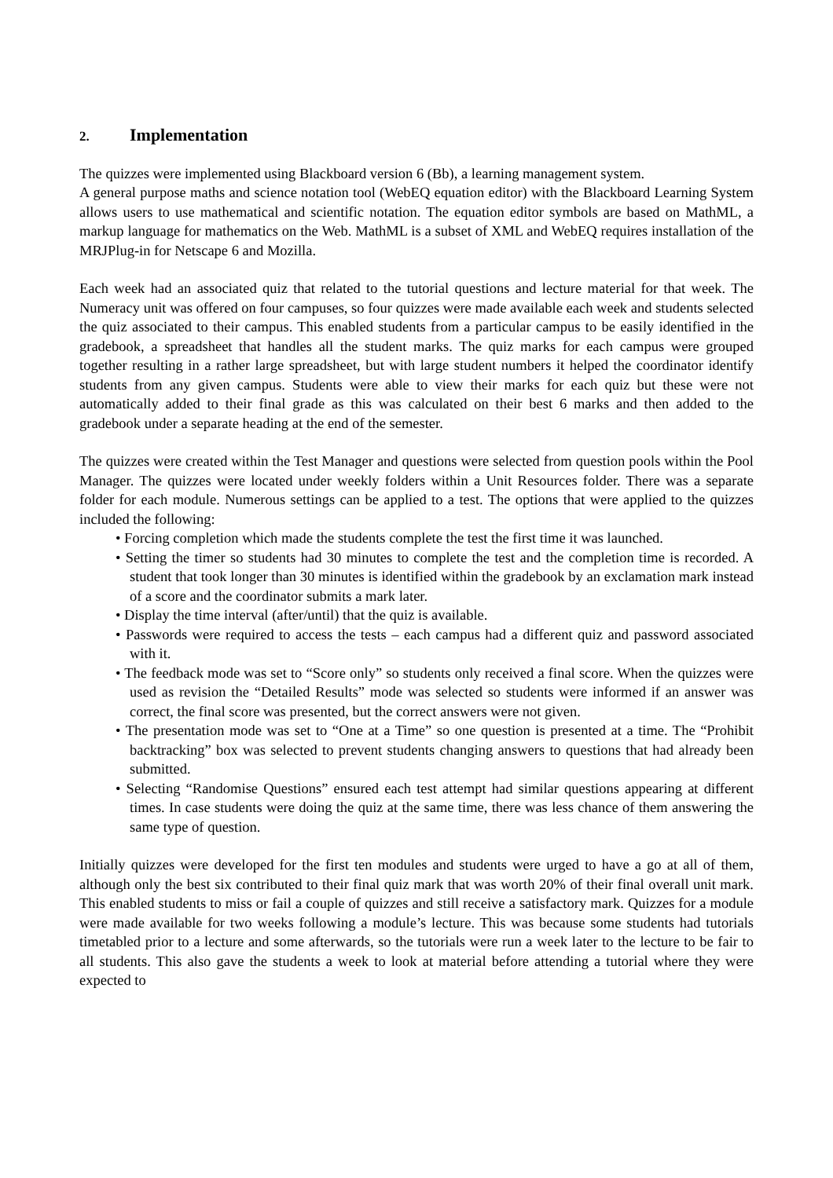2. Implementation
The quizzes were implemented using Blackboard version 6 (Bb), a learning management system.
A general purpose maths and science notation tool (WebEQ equation editor) with the Blackboard Learning System allows users to use mathematical and scientific notation. The equation editor symbols are based on MathML, a markup language for mathematics on the Web. MathML is a subset of XML and WebEQ requires installation of the MRJPlug-in for Netscape 6 and Mozilla.
Each week had an associated quiz that related to the tutorial questions and lecture material for that week. The Numeracy unit was offered on four campuses, so four quizzes were made available each week and students selected the quiz associated to their campus. This enabled students from a particular campus to be easily identified in the gradebook, a spreadsheet that handles all the student marks. The quiz marks for each campus were grouped together resulting in a rather large spreadsheet, but with large student numbers it helped the coordinator identify students from any given campus. Students were able to view their marks for each quiz but these were not automatically added to their final grade as this was calculated on their best 6 marks and then added to the gradebook under a separate heading at the end of the semester.
The quizzes were created within the Test Manager and questions were selected from question pools within the Pool Manager. The quizzes were located under weekly folders within a Unit Resources folder. There was a separate folder for each module. Numerous settings can be applied to a test. The options that were applied to the quizzes included the following:
• Forcing completion which made the students complete the test the first time it was launched.
• Setting the timer so students had 30 minutes to complete the test and the completion time is recorded. A student that took longer than 30 minutes is identified within the gradebook by an exclamation mark instead of a score and the coordinator submits a mark later.
• Display the time interval (after/until) that the quiz is available.
• Passwords were required to access the tests – each campus had a different quiz and password associated with it.
• The feedback mode was set to “Score only” so students only received a final score. When the quizzes were used as revision the “Detailed Results” mode was selected so students were informed if an answer was correct, the final score was presented, but the correct answers were not given.
• The presentation mode was set to “One at a Time” so one question is presented at a time. The “Prohibit backtracking” box was selected to prevent students changing answers to questions that had already been submitted.
• Selecting “Randomise Questions” ensured each test attempt had similar questions appearing at different times. In case students were doing the quiz at the same time, there was less chance of them answering the same type of question.
Initially quizzes were developed for the first ten modules and students were urged to have a go at all of them, although only the best six contributed to their final quiz mark that was worth 20% of their final overall unit mark. This enabled students to miss or fail a couple of quizzes and still receive a satisfactory mark. Quizzes for a module were made available for two weeks following a module’s lecture. This was because some students had tutorials timetabled prior to a lecture and some afterwards, so the tutorials were run a week later to the lecture to be fair to all students. This also gave the students a week to look at material before attending a tutorial where they were expected to